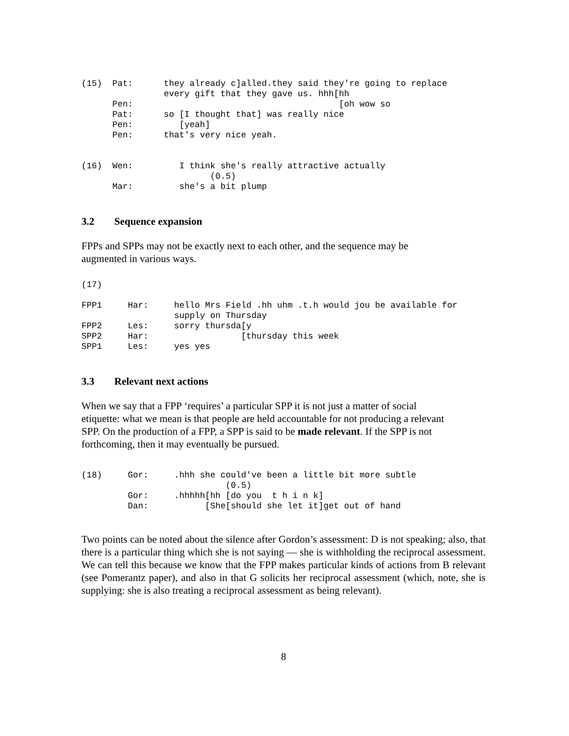(15)  Pat:      they already c]alled.they said they're going to replace
                every gift that they gave us. hhh[hh
      Pen:                                        [oh wow so
      Pat:      so [I thought that] was really nice
      Pen:         [yeah]
      Pen:      that's very nice yeah.


(16)  Wen:         I think she's really attractive actually
                         (0.5)
      Mar:         she's a bit plump
3.2 Sequence expansion
FPPs and SPPs may not be exactly next to each other, and the sequence may be
augmented in various ways.
(17)

FPP1     Har:     hello Mrs Field .hh uhm .t.h would jou be available for
                  supply on Thursday
FPP2     Les:     sorry thursda[y
SPP2     Har:                  [thursday this week
SPP1     Les:     yes yes
3.3 Relevant next actions
When we say that a FPP ‘requires’ a particular SPP it is not just a matter of social
etiquette: what we mean is that people are held accountable for not producing a relevant
SPP. On the production of a FPP, a SPP is said to be made relevant. If the SPP is not
forthcoming, then it may eventually be pursued.
(18)     Gor:     .hhh she could've been a little bit more subtle
                            (0.5)
         Gor:     .hhhhh[hh [do you  t h i n k]
         Dan:           [She[should she let it]get out of hand
Two points can be noted about the silence after Gordon’s assessment: D is not speaking; also, that there is a particular thing which she is not saying — she is withholding the reciprocal assessment. We can tell this because we know that the FPP makes particular kinds of actions from B relevant (see Pomerantz paper), and also in that G solicits her reciprocal assessment (which, note, she is supplying: she is also treating a reciprocal assessment as being relevant).
8